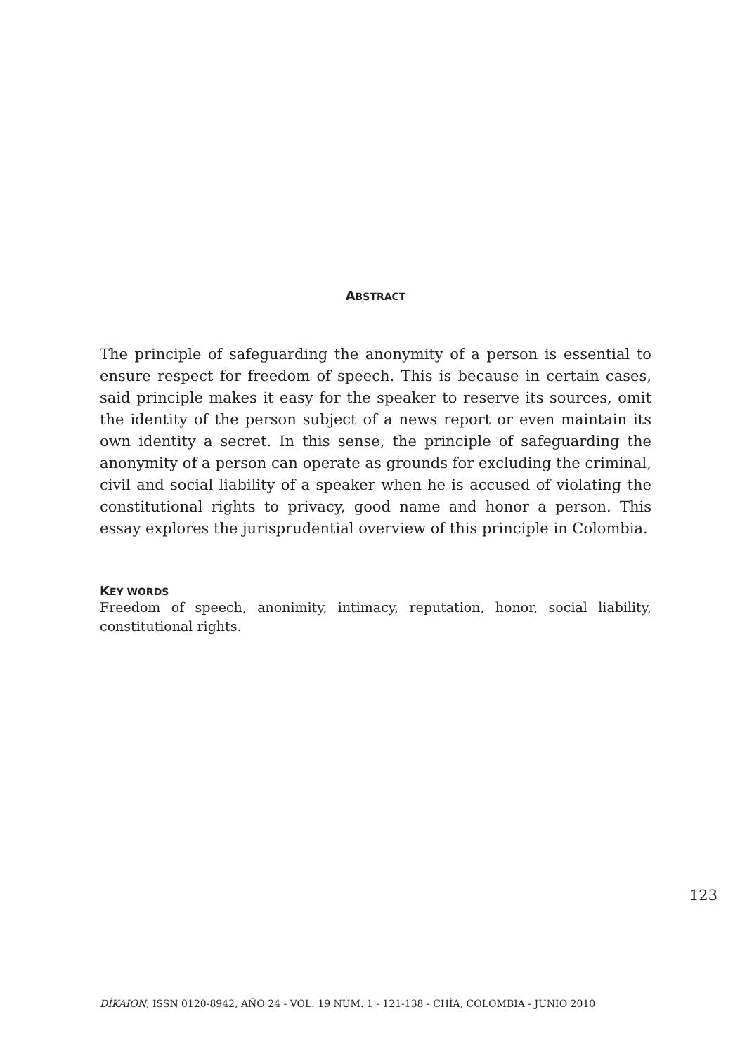ABSTRACT
The principle of safeguarding the anonymity of a person is essential to ensure respect for freedom of speech. This is because in certain cases, said principle makes it easy for the speaker to reserve its sources, omit the identity of the person subject of a news report or even maintain its own identity a secret. In this sense, the principle of safeguarding the anonymity of a person can operate as grounds for excluding the criminal, civil and social liability of a speaker when he is accused of violating the constitutional rights to privacy, good name and honor a person. This essay explores the jurisprudential overview of this principle in Colombia.
KEY WORDS
Freedom of speech, anonimity, intimacy, reputation, honor, social liability, constitutional rights.
123
DÍKAION, ISSN 0120-8942, AÑO 24 - VOL. 19 NÚM. 1 - 121-138 - CHÍA, COLOMBIA - JUNIO 2010